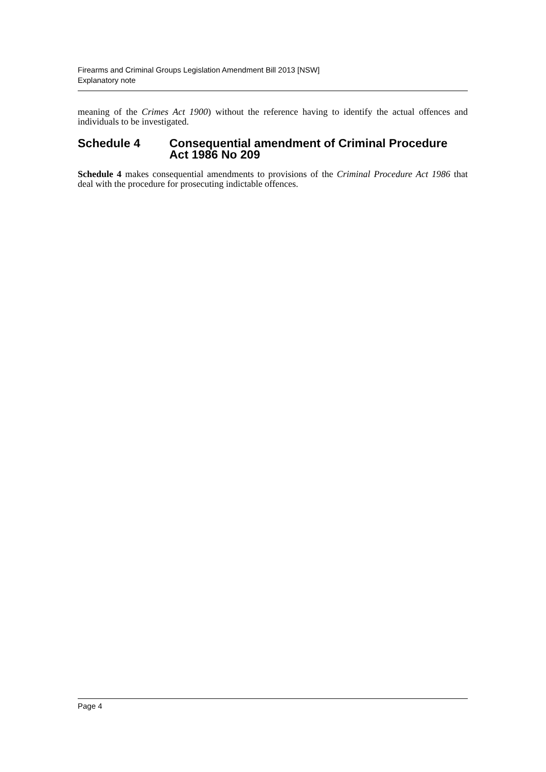Firearms and Criminal Groups Legislation Amendment Bill 2013 [NSW]
Explanatory note
meaning of the Crimes Act 1900) without the reference having to identify the actual offences and individuals to be investigated.
Schedule 4 Consequential amendment of Criminal Procedure Act 1986 No 209
Schedule 4 makes consequential amendments to provisions of the Criminal Procedure Act 1986 that deal with the procedure for prosecuting indictable offences.
Page 4